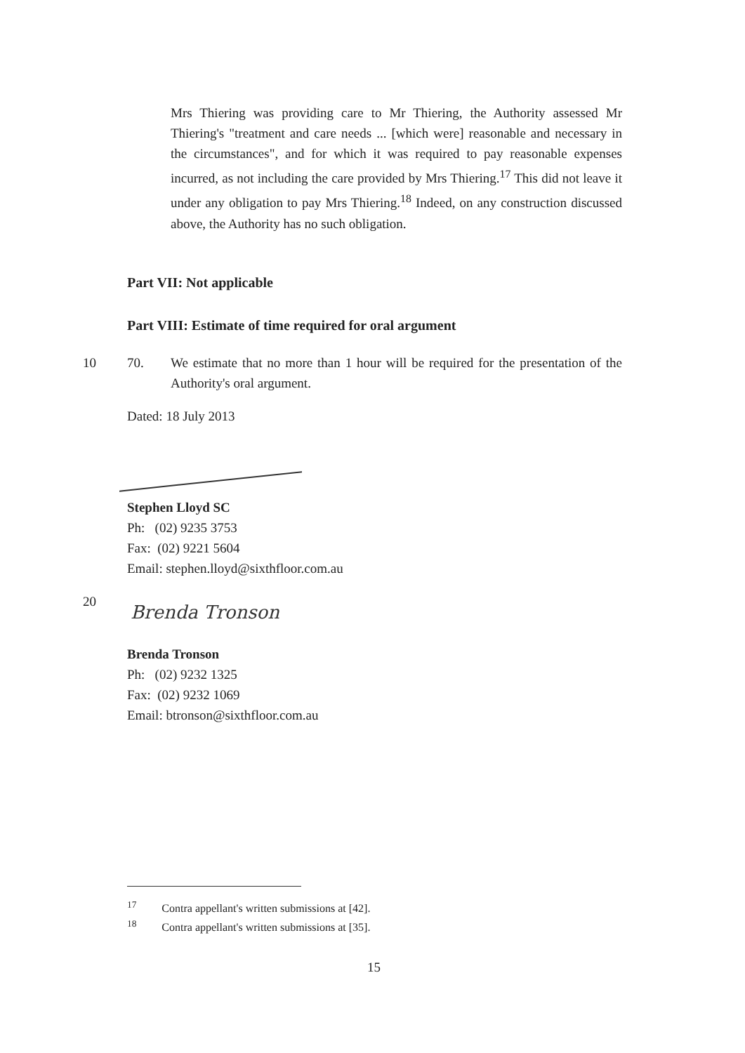Mrs Thiering was providing care to Mr Thiering, the Authority assessed Mr Thiering's "treatment and care needs ... [which were] reasonable and necessary in the circumstances", and for which it was required to pay reasonable expenses incurred, as not including the care provided by Mrs Thiering.<sup>17</sup> This did not leave it under any obligation to pay Mrs Thiering.<sup>18</sup> Indeed, on any construction discussed above, the Authority has no such obligation.
Part VII: Not applicable
Part VIII: Estimate of time required for oral argument
10 70.
We estimate that no more than 1 hour will be required for the presentation of the Authority's oral argument.
Dated: 18 July 2013
Stephen Lloyd SC
Ph: (02) 9235 3753
Fax: (02) 9221 5604
Email: stephen.lloyd@sixthfloor.com.au
20
Brenda Tronson
Brenda Tronson
Ph: (02) 9232 1325
Fax: (02) 9232 1069
Email: btronson@sixthfloor.com.au
<sup>17</sup> Contra appellant's written submissions at [42].
<sup>18</sup> Contra appellant's written submissions at [35].
15